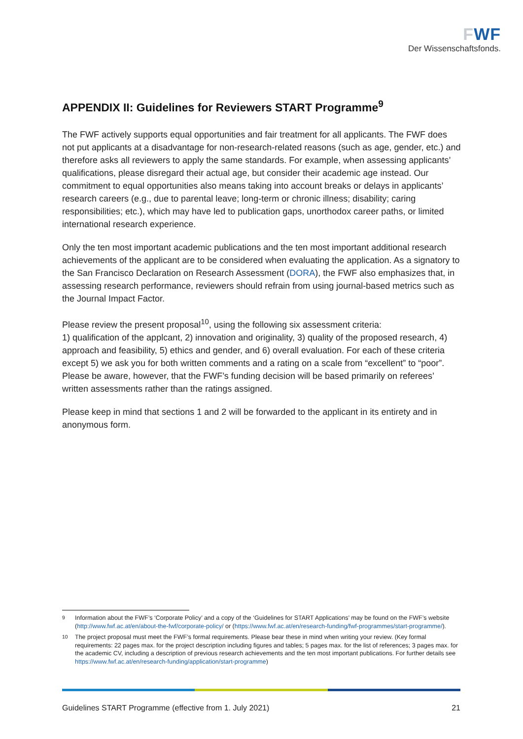FWF
Der Wissenschaftsfonds.
APPENDIX II: Guidelines for Reviewers START Programme<sup>9</sup>
The FWF actively supports equal opportunities and fair treatment for all applicants. The FWF does not put applicants at a disadvantage for non-research-related reasons (such as age, gender, etc.) and therefore asks all reviewers to apply the same standards. For example, when assessing applicants’ qualifications, please disregard their actual age, but consider their academic age instead. Our commitment to equal opportunities also means taking into account breaks or delays in applicants’ research careers (e.g., due to parental leave; long-term or chronic illness; disability; caring responsibilities; etc.), which may have led to publication gaps, unorthodox career paths, or limited international research experience.
Only the ten most important academic publications and the ten most important additional research achievements of the applicant are to be considered when evaluating the application. As a signatory to the San Francisco Declaration on Research Assessment (DORA), the FWF also emphasizes that, in assessing research performance, reviewers should refrain from using journal-based metrics such as the Journal Impact Factor.
Please review the present proposal<sup>10</sup>, using the following six assessment criteria:
1) qualification of the applcant, 2) innovation and originality, 3) quality of the proposed research, 4) approach and feasibility, 5) ethics and gender, and 6) overall evaluation. For each of these criteria except 5) we ask you for both written comments and a rating on a scale from “excellent” to “poor”. Please be aware, however, that the FWF’s funding decision will be based primarily on referees’ written assessments rather than the ratings assigned.
Please keep in mind that sections 1 and 2 will be forwarded to the applicant in its entirety and in anonymous form.
<sup>9</sup> Information about the FWF’s ‘Corporate Policy’ and a copy of the ‘Guidelines for START Applications’ may be found on the FWF’s website (http://www.fwf.ac.at/en/about-the-fwf/corporate-policy/ or (https://www.fwf.ac.at/en/research-funding/fwf-programmes/start-programme/).
<sup>10</sup> The project proposal must meet the FWF’s formal requirements. Please bear these in mind when writing your review. (Key formal requirements: 22 pages max. for the project description including figures and tables; 5 pages max. for the list of references; 3 pages max. for the academic CV, including a description of previous research achievements and the ten most important publications. For further details see https://www.fwf.ac.at/en/research-funding/application/start-programme)
Guidelines START Programme (effective from 1. July 2021) 21